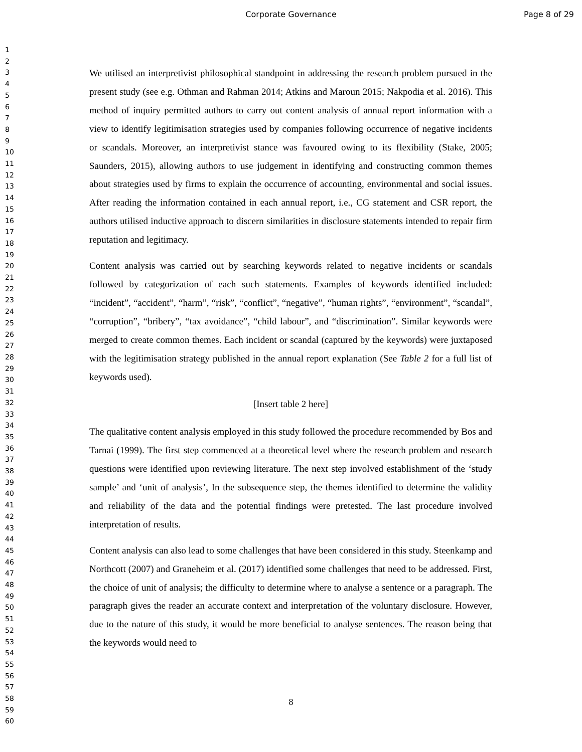Corporate Governance Page 8 of 29
1
2
3
4
5
6
7
8
9
10
11
12
13
14
15
16
17
18
19
20
21
22
23
24
25
26
27
28
29
30
31
32
33
34
35
36
37
38
39
40
41
42
43
44
45
46
47
48
49
50
51
52
53
54
55
56
57
58
59
60
We utilised an interpretivist philosophical standpoint in addressing the research problem pursued in the present study (see e.g. Othman and Rahman 2014; Atkins and Maroun 2015; Nakpodia et al. 2016). This method of inquiry permitted authors to carry out content analysis of annual report information with a view to identify legitimisation strategies used by companies following occurrence of negative incidents or scandals. Moreover, an interpretivist stance was favoured owing to its flexibility (Stake, 2005; Saunders, 2015), allowing authors to use judgement in identifying and constructing common themes about strategies used by firms to explain the occurrence of accounting, environmental and social issues. After reading the information contained in each annual report, i.e., CG statement and CSR report, the authors utilised inductive approach to discern similarities in disclosure statements intended to repair firm reputation and legitimacy.
Content analysis was carried out by searching keywords related to negative incidents or scandals followed by categorization of each such statements. Examples of keywords identified included: “incident”, “accident”, “harm”, “risk”, “conflict”, “negative”, “human rights”, “environment”, “scandal”, “corruption”, “bribery”, “tax avoidance”, “child labour”, and “discrimination”. Similar keywords were merged to create common themes. Each incident or scandal (captured by the keywords) were juxtaposed with the legitimisation strategy published in the annual report explanation (See Table 2 for a full list of keywords used).
[Insert table 2 here]
The qualitative content analysis employed in this study followed the procedure recommended by Bos and Tarnai (1999). The first step commenced at a theoretical level where the research problem and research questions were identified upon reviewing literature. The next step involved establishment of the ‘study sample’ and ‘unit of analysis’, In the subsequence step, the themes identified to determine the validity and reliability of the data and the potential findings were pretested. The last procedure involved interpretation of results.
Content analysis can also lead to some challenges that have been considered in this study. Steenkamp and Northcott (2007) and Graneheim et al. (2017) identified some challenges that need to be addressed. First, the choice of unit of analysis; the difficulty to determine where to analyse a sentence or a paragraph. The paragraph gives the reader an accurate context and interpretation of the voluntary disclosure. However, due to the nature of this study, it would be more beneficial to analyse sentences. The reason being that the keywords would need to
8